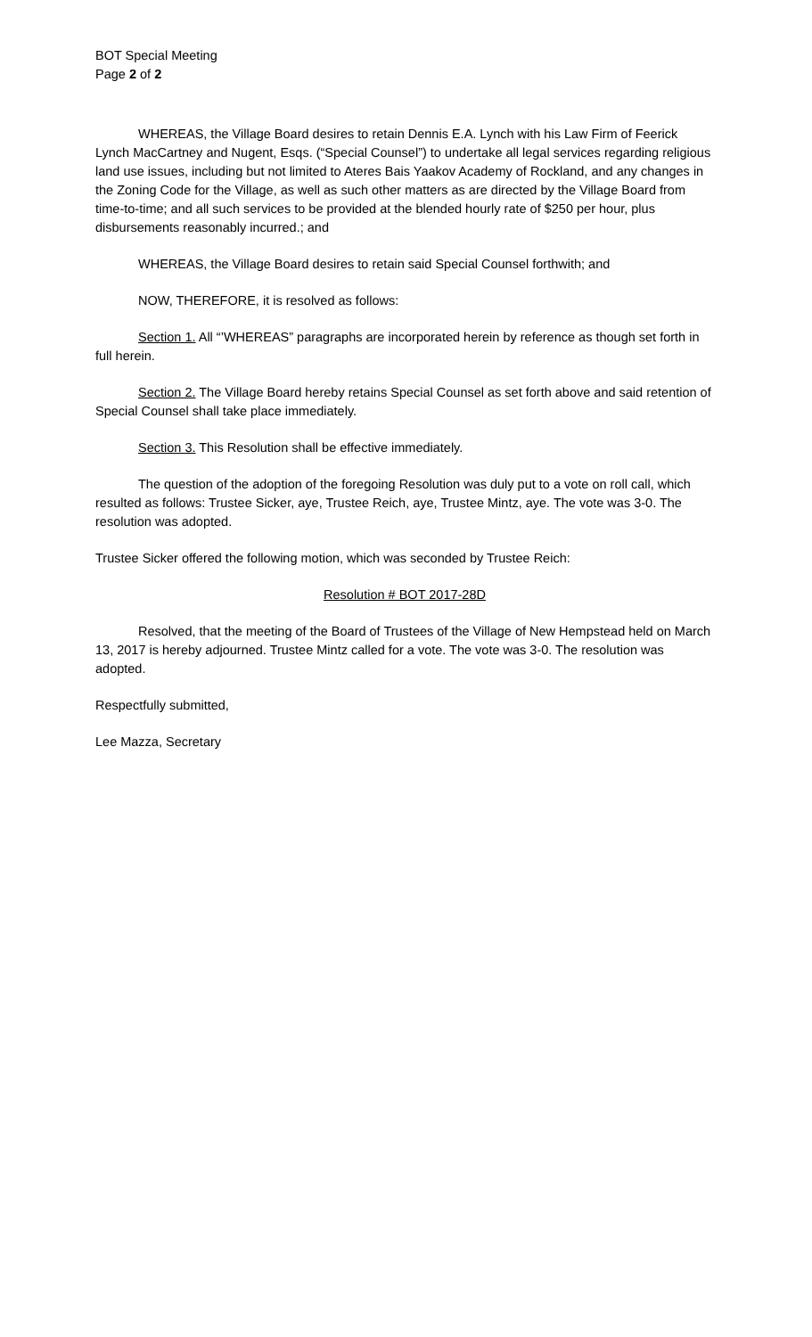BOT Special Meeting
Page 2 of 2
WHEREAS, the Village Board desires to retain Dennis E.A. Lynch with his Law Firm of Feerick Lynch MacCartney and Nugent, Esqs. (“Special Counsel”) to undertake all legal services regarding religious land use issues, including but not limited to Ateres Bais Yaakov Academy of Rockland, and any changes in the Zoning Code for the Village, as well as such other matters as are directed by the Village Board from time-to-time; and all such services to be provided at the blended hourly rate of $250 per hour, plus disbursements reasonably incurred.; and
WHEREAS, the Village Board desires to retain said Special Counsel forthwith; and
NOW, THEREFORE, it is resolved as follows:
Section 1. All “’WHEREAS” paragraphs are incorporated herein by reference as though set forth in full herein.
Section 2. The Village Board hereby retains Special Counsel as set forth above and said retention of Special Counsel shall take place immediately.
Section 3. This Resolution shall be effective immediately.
The question of the adoption of the foregoing Resolution was duly put to a vote on roll call, which resulted as follows: Trustee Sicker, aye, Trustee Reich, aye, Trustee Mintz, aye. The vote was 3-0. The resolution was adopted.
Trustee Sicker offered the following motion, which was seconded by Trustee Reich:
Resolution # BOT 2017-28D
Resolved, that the meeting of the Board of Trustees of the Village of New Hempstead held on March 13, 2017 is hereby adjourned. Trustee Mintz called for a vote. The vote was 3-0. The resolution was adopted.
Respectfully submitted,
Lee Mazza, Secretary